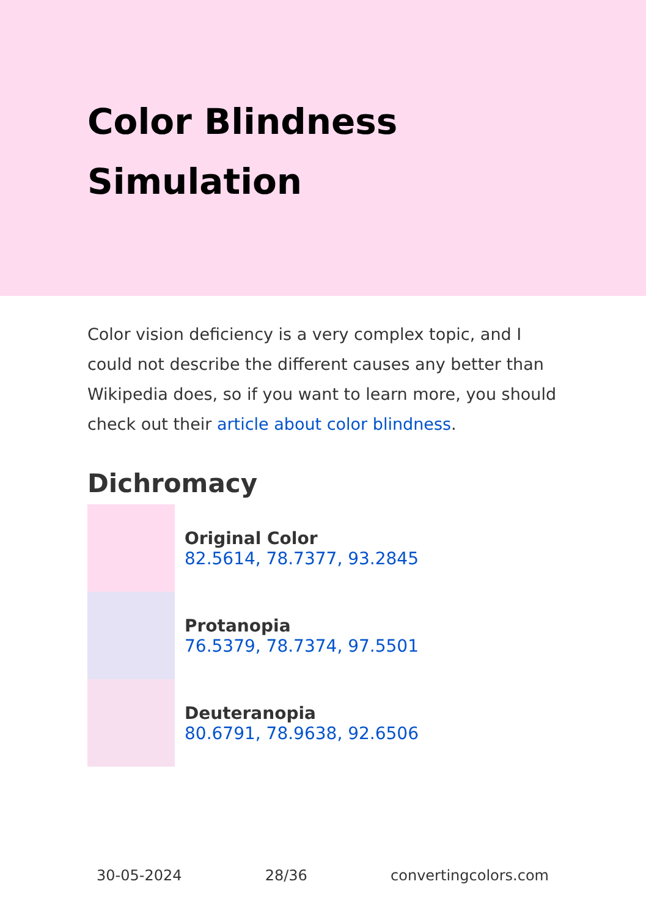Color Blindness
Simulation
Color vision deficiency is a very complex topic, and I could not describe the different causes any better than Wikipedia does, so if you want to learn more, you should check out their article about color blindness.
Dichromacy
Original Color
82.5614, 78.7377, 93.2845
Protanopia
76.5379, 78.7374, 97.5501
Deuteranopia
80.6791, 78.9638, 92.6506
30-05-2024 28/36 convertingcolors.com